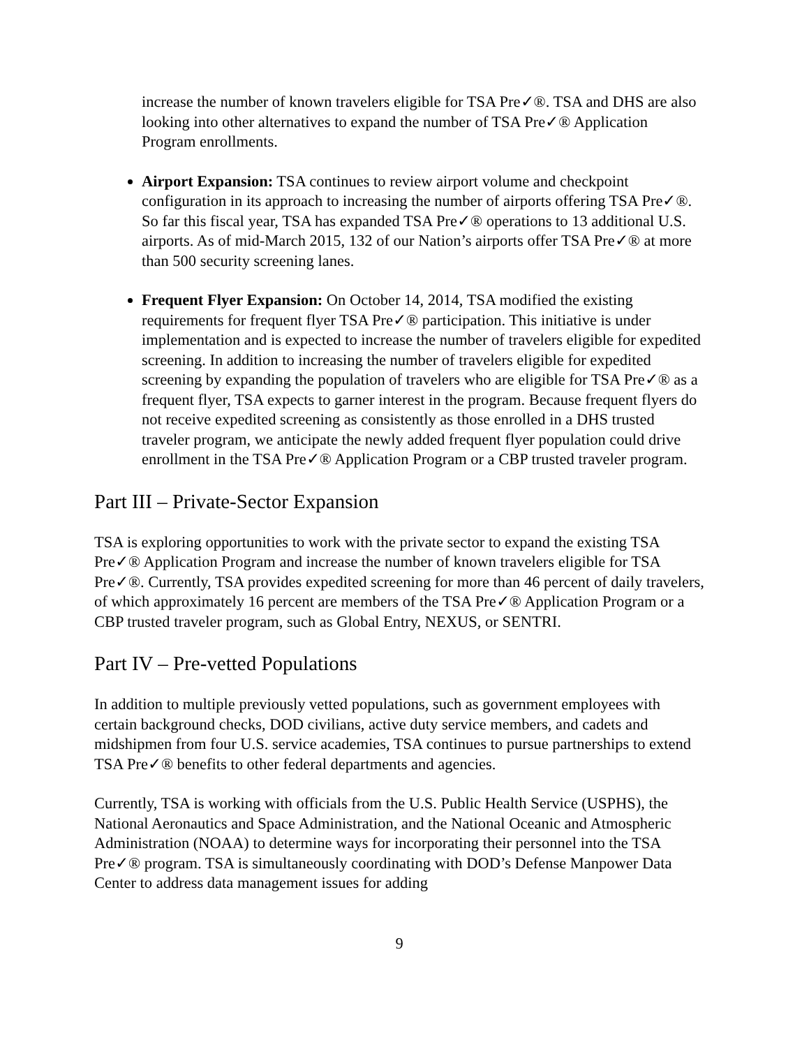increase the number of known travelers eligible for TSA Pre✓®. TSA and DHS are also looking into other alternatives to expand the number of TSA Pre✓® Application Program enrollments.
Airport Expansion: TSA continues to review airport volume and checkpoint configuration in its approach to increasing the number of airports offering TSA Pre✓®. So far this fiscal year, TSA has expanded TSA Pre✓® operations to 13 additional U.S. airports. As of mid-March 2015, 132 of our Nation’s airports offer TSA Pre✓® at more than 500 security screening lanes.
Frequent Flyer Expansion: On October 14, 2014, TSA modified the existing requirements for frequent flyer TSA Pre✓® participation. This initiative is under implementation and is expected to increase the number of travelers eligible for expedited screening. In addition to increasing the number of travelers eligible for expedited screening by expanding the population of travelers who are eligible for TSA Pre✓® as a frequent flyer, TSA expects to garner interest in the program. Because frequent flyers do not receive expedited screening as consistently as those enrolled in a DHS trusted traveler program, we anticipate the newly added frequent flyer population could drive enrollment in the TSA Pre✓® Application Program or a CBP trusted traveler program.
Part III – Private-Sector Expansion
TSA is exploring opportunities to work with the private sector to expand the existing TSA Pre✓® Application Program and increase the number of known travelers eligible for TSA Pre✓®. Currently, TSA provides expedited screening for more than 46 percent of daily travelers, of which approximately 16 percent are members of the TSA Pre✓® Application Program or a CBP trusted traveler program, such as Global Entry, NEXUS, or SENTRI.
Part IV – Pre-vetted Populations
In addition to multiple previously vetted populations, such as government employees with certain background checks, DOD civilians, active duty service members, and cadets and midshipmen from four U.S. service academies, TSA continues to pursue partnerships to extend TSA Pre✓® benefits to other federal departments and agencies.
Currently, TSA is working with officials from the U.S. Public Health Service (USPHS), the National Aeronautics and Space Administration, and the National Oceanic and Atmospheric Administration (NOAA) to determine ways for incorporating their personnel into the TSA Pre✓® program. TSA is simultaneously coordinating with DOD’s Defense Manpower Data Center to address data management issues for adding
9